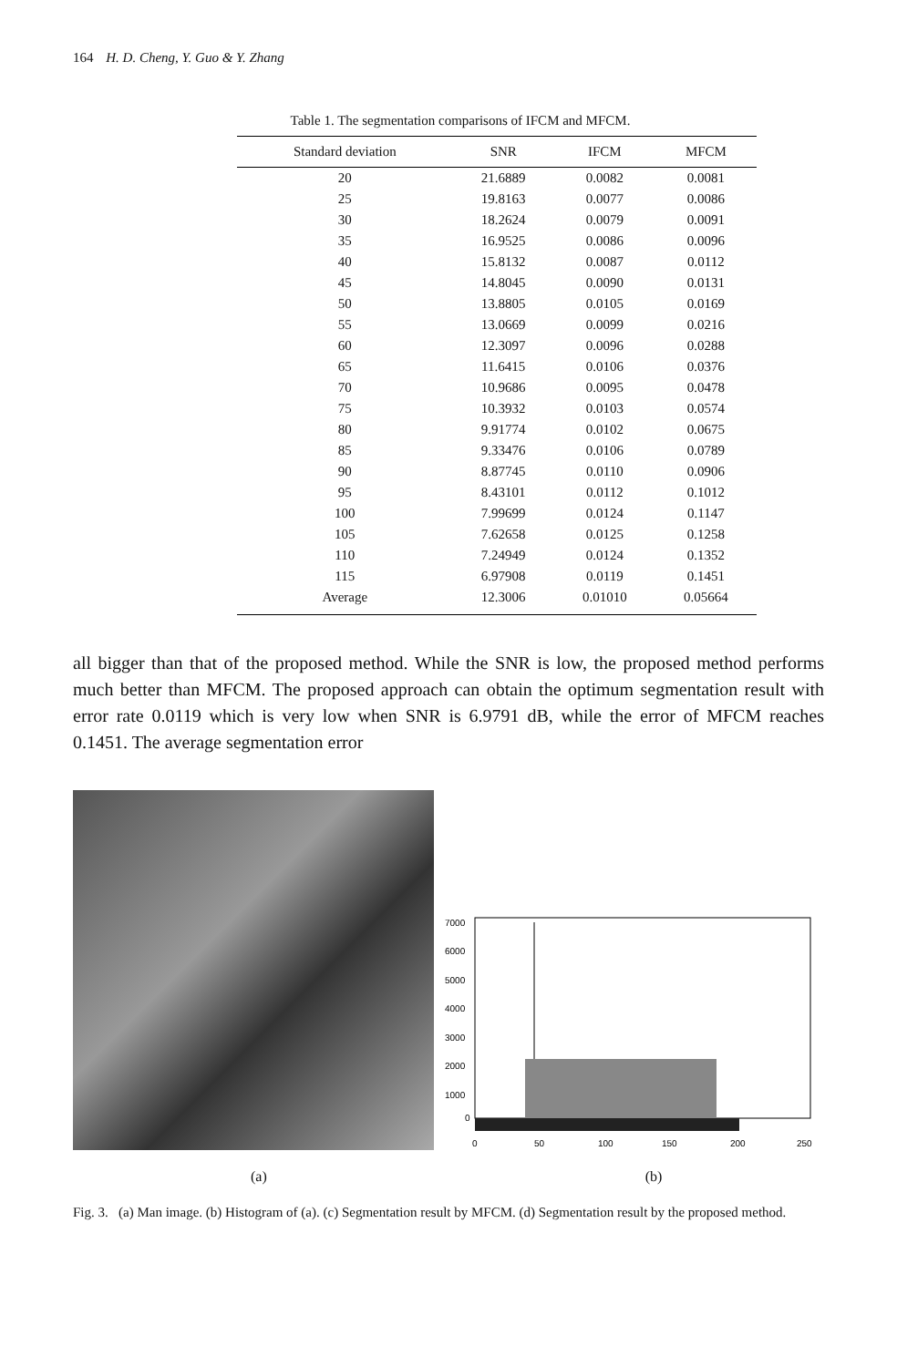164 H. D. Cheng, Y. Guo & Y. Zhang
Table 1. The segmentation comparisons of IFCM and MFCM.
| Standard deviation | SNR | IFCM | MFCM |
| --- | --- | --- | --- |
| 20 | 21.6889 | 0.0082 | 0.0081 |
| 25 | 19.8163 | 0.0077 | 0.0086 |
| 30 | 18.2624 | 0.0079 | 0.0091 |
| 35 | 16.9525 | 0.0086 | 0.0096 |
| 40 | 15.8132 | 0.0087 | 0.0112 |
| 45 | 14.8045 | 0.0090 | 0.0131 |
| 50 | 13.8805 | 0.0105 | 0.0169 |
| 55 | 13.0669 | 0.0099 | 0.0216 |
| 60 | 12.3097 | 0.0096 | 0.0288 |
| 65 | 11.6415 | 0.0106 | 0.0376 |
| 70 | 10.9686 | 0.0095 | 0.0478 |
| 75 | 10.3932 | 0.0103 | 0.0574 |
| 80 | 9.91774 | 0.0102 | 0.0675 |
| 85 | 9.33476 | 0.0106 | 0.0789 |
| 90 | 8.87745 | 0.0110 | 0.0906 |
| 95 | 8.43101 | 0.0112 | 0.1012 |
| 100 | 7.99699 | 0.0124 | 0.1147 |
| 105 | 7.62658 | 0.0125 | 0.1258 |
| 110 | 7.24949 | 0.0124 | 0.1352 |
| 115 | 6.97908 | 0.0119 | 0.1451 |
| Average | 12.3006 | 0.01010 | 0.05664 |
all bigger than that of the proposed method. While the SNR is low, the proposed method performs much better than MFCM. The proposed approach can obtain the optimum segmentation result with error rate 0.0119 which is very low when SNR is 6.9791 dB, while the error of MFCM reaches 0.1451. The average segmentation error
7000
6000
5000
4000
3000
2000
1000
0
0
50
100
150
200
250
(a) (b)
Fig. 3. (a) Man image. (b) Histogram of (a). (c) Segmentation result by MFCM. (d) Segmentation result by the proposed method.